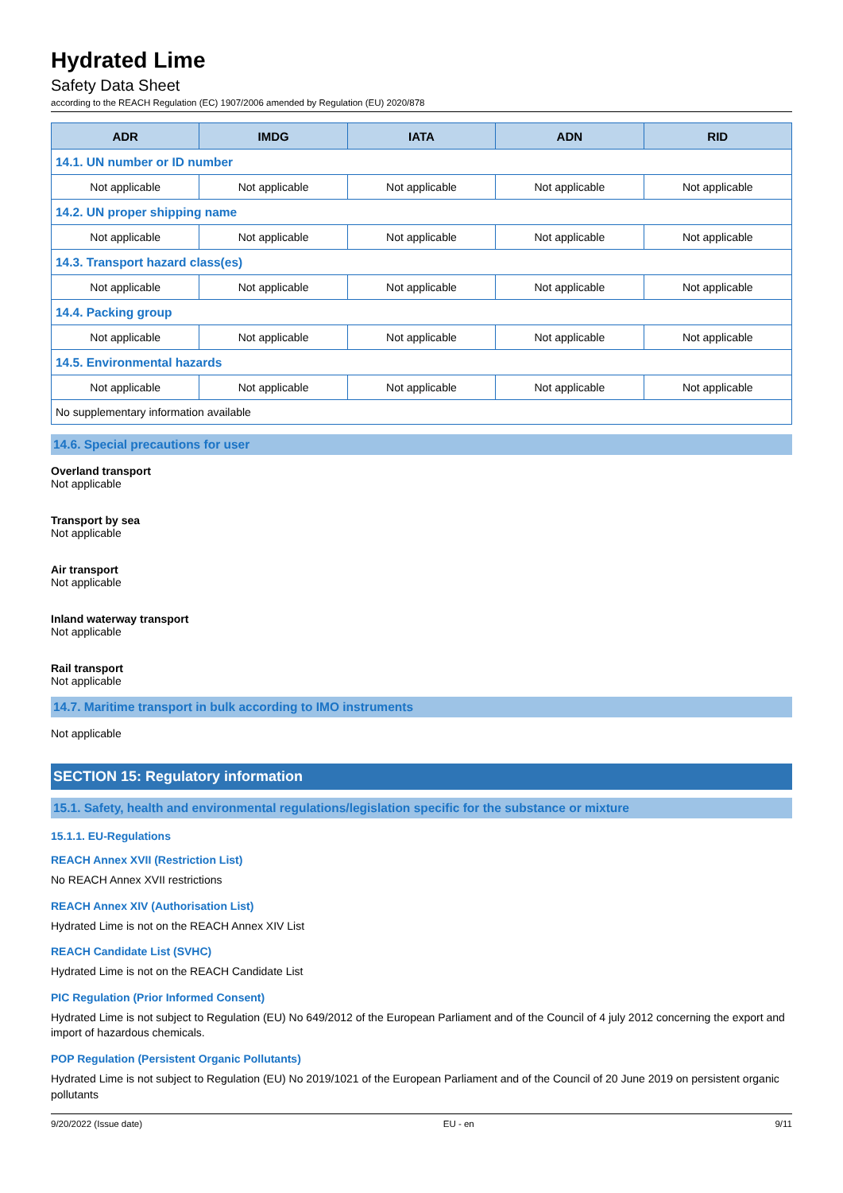Hydrated Lime
Safety Data Sheet
according to the REACH Regulation (EC) 1907/2006 amended by Regulation (EU) 2020/878
| ADR | IMDG | IATA | ADN | RID |
| --- | --- | --- | --- | --- |
| 14.1. UN number or ID number | | | | |
| Not applicable | Not applicable | Not applicable | Not applicable | Not applicable |
| 14.2. UN proper shipping name | | | | |
| Not applicable | Not applicable | Not applicable | Not applicable | Not applicable |
| 14.3. Transport hazard class(es) | | | | |
| Not applicable | Not applicable | Not applicable | Not applicable | Not applicable |
| 14.4. Packing group | | | | |
| Not applicable | Not applicable | Not applicable | Not applicable | Not applicable |
| 14.5. Environmental hazards | | | | |
| Not applicable | Not applicable | Not applicable | Not applicable | Not applicable |
| No supplementary information available | | | | |
14.6. Special precautions for user
Overland transport
Not applicable
Transport by sea
Not applicable
Air transport
Not applicable
Inland waterway transport
Not applicable
Rail transport
Not applicable
14.7. Maritime transport in bulk according to IMO instruments
Not applicable
SECTION 15: Regulatory information
15.1. Safety, health and environmental regulations/legislation specific for the substance or mixture
15.1.1. EU-Regulations
REACH Annex XVII (Restriction List)
No REACH Annex XVII restrictions
REACH Annex XIV (Authorisation List)
Hydrated Lime is not on the REACH Annex XIV List
REACH Candidate List (SVHC)
Hydrated Lime is not on the REACH Candidate List
PIC Regulation (Prior Informed Consent)
Hydrated Lime is not subject to Regulation (EU) No 649/2012 of the European Parliament and of the Council of 4 july 2012 concerning the export and import of hazardous chemicals.
POP Regulation (Persistent Organic Pollutants)
Hydrated Lime is not subject to Regulation (EU) No 2019/1021 of the European Parliament and of the Council of 20 June 2019 on persistent organic pollutants
9/20/2022 (Issue date) EU - en 9/11